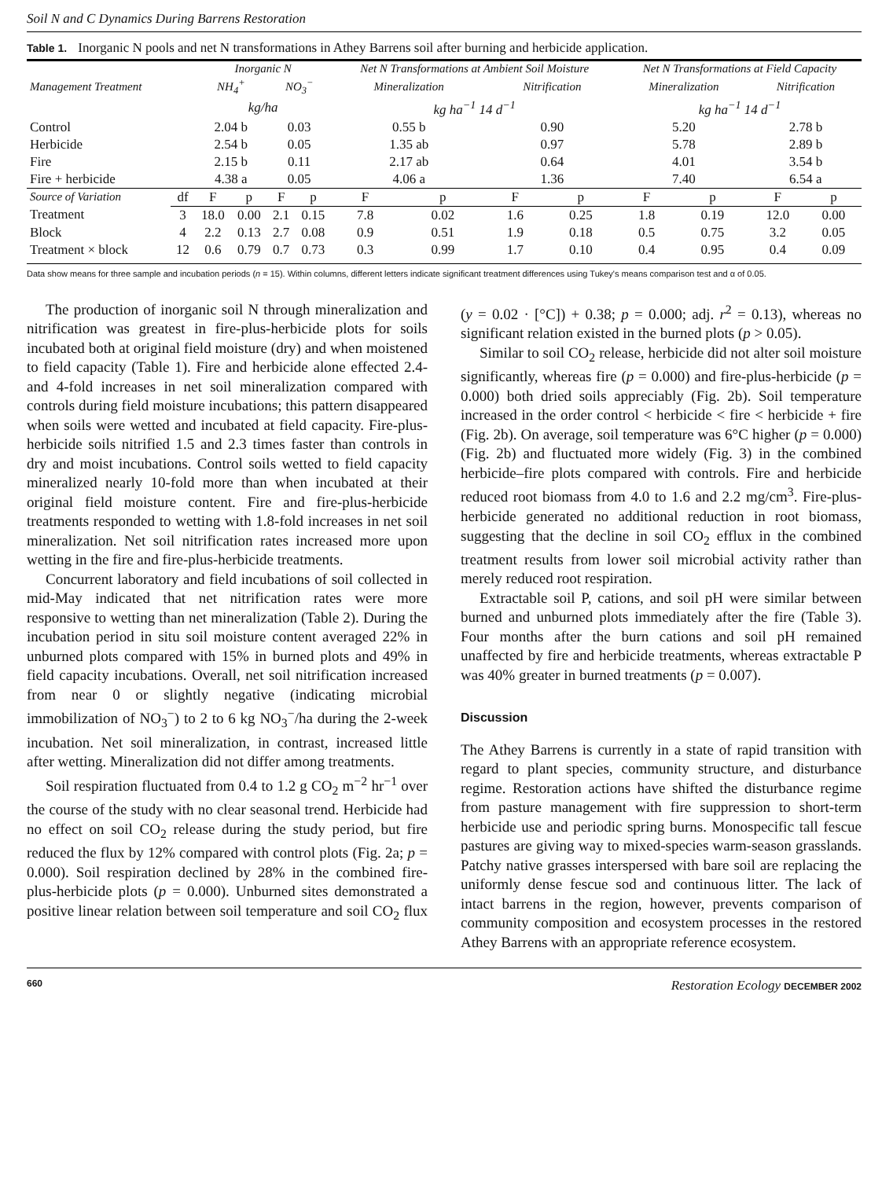Soil N and C Dynamics During Barrens Restoration
Table 1. Inorganic N pools and net N transformations in Athey Barrens soil after burning and herbicide application.
| | | Inorganic N | | | | Net N Transformations at Ambient Soil Moisture | | | | Net N Transformations at Field Capacity | | | |
| --- | --- | --- | --- | --- | --- | --- | --- | --- | --- | --- | --- | --- | --- |
| Management Treatment | | NH<sub>4</sub><sup>+</sup> | | NO<sub>3</sub><sup>−</sup> | | Mineralization | | Nitrification | | Mineralization | | Nitrification | |
| | | kg/ha | | | | kg ha<sup>−1</sup> 14 d<sup>−1</sup> | | | | kg ha<sup>−1</sup> 14 d<sup>−1</sup> | | | |
| Control | | 2.04 b | | 0.03 | | 0.55 b | | 0.90 | | 5.20 | | 2.78 b | |
| Herbicide | | 2.54 b | | 0.05 | | 1.35 ab | | 0.97 | | 5.78 | | 2.89 b | |
| Fire | | 2.15 b | | 0.11 | | 2.17 ab | | 0.64 | | 4.01 | | 3.54 b | |
| Fire + herbicide | | 4.38 a | | 0.05 | | 4.06 a | | 1.36 | | 7.40 | | 6.54 a | |
| Source of Variation | df | F | p | F | p | F | p | F | p | F | p | F | p |
| Treatment | 3 | 18.0 | 0.00 | 2.1 | 0.15 | 7.8 | 0.02 | 1.6 | 0.25 | 1.8 | 0.19 | 12.0 | 0.00 |
| Block | 4 | 2.2 | 0.13 | 2.7 | 0.08 | 0.9 | 0.51 | 1.9 | 0.18 | 0.5 | 0.75 | 3.2 | 0.05 |
| Treatment × block | 12 | 0.6 | 0.79 | 0.7 | 0.73 | 0.3 | 0.99 | 1.7 | 0.10 | 0.4 | 0.95 | 0.4 | 0.09 |
Data show means for three sample and incubation periods (n = 15). Within columns, different letters indicate significant treatment differences using Tukey's means comparison test and α of 0.05.
The production of inorganic soil N through mineralization and nitrification was greatest in fire-plus-herbicide plots for soils incubated both at original field moisture (dry) and when moistened to field capacity (Table 1). Fire and herbicide alone effected 2.4- and 4-fold increases in net soil mineralization compared with controls during field moisture incubations; this pattern disappeared when soils were wetted and incubated at field capacity. Fire-plus-herbicide soils nitrified 1.5 and 2.3 times faster than controls in dry and moist incubations. Control soils wetted to field capacity mineralized nearly 10-fold more than when incubated at their original field moisture content. Fire and fire-plus-herbicide treatments responded to wetting with 1.8-fold increases in net soil mineralization. Net soil nitrification rates increased more upon wetting in the fire and fire-plus-herbicide treatments.
Concurrent laboratory and field incubations of soil collected in mid-May indicated that net nitrification rates were more responsive to wetting than net mineralization (Table 2). During the incubation period in situ soil moisture content averaged 22% in unburned plots compared with 15% in burned plots and 49% in field capacity incubations. Overall, net soil nitrification increased from near 0 or slightly negative (indicating microbial immobilization of NO<sub>3</sub><sup>−</sup>) to 2 to 6 kg NO<sub>3</sub><sup>−</sup>/ha during the 2-week incubation. Net soil mineralization, in contrast, increased little after wetting. Mineralization did not differ among treatments.
Soil respiration fluctuated from 0.4 to 1.2 g CO<sub>2</sub> m<sup>−2</sup> hr<sup>−1</sup> over the course of the study with no clear seasonal trend. Herbicide had no effect on soil CO<sub>2</sub> release during the study period, but fire reduced the flux by 12% compared with control plots (Fig. 2a; p = 0.000). Soil respiration declined by 28% in the combined fire-plus-herbicide plots (p = 0.000). Unburned sites demonstrated a positive linear relation between soil temperature and soil CO<sub>2</sub> flux (y = 0.02 · [°C]) + 0.38; p = 0.000; adj. r<sup>2</sup> = 0.13), whereas no significant relation existed in the burned plots (p > 0.05).
Similar to soil CO<sub>2</sub> release, herbicide did not alter soil moisture significantly, whereas fire (p = 0.000) and fire-plus-herbicide (p = 0.000) both dried soils appreciably (Fig. 2b). Soil temperature increased in the order control < herbicide < fire < herbicide + fire (Fig. 2b). On average, soil temperature was 6°C higher (p = 0.000) (Fig. 2b) and fluctuated more widely (Fig. 3) in the combined herbicide–fire plots compared with controls. Fire and herbicide reduced root biomass from 4.0 to 1.6 and 2.2 mg/cm<sup>3</sup>. Fire-plus-herbicide generated no additional reduction in root biomass, suggesting that the decline in soil CO<sub>2</sub> efflux in the combined treatment results from lower soil microbial activity rather than merely reduced root respiration.
Extractable soil P, cations, and soil pH were similar between burned and unburned plots immediately after the fire (Table 3). Four months after the burn cations and soil pH remained unaffected by fire and herbicide treatments, whereas extractable P was 40% greater in burned treatments (p = 0.007).
Discussion
The Athey Barrens is currently in a state of rapid transition with regard to plant species, community structure, and disturbance regime. Restoration actions have shifted the disturbance regime from pasture management with fire suppression to short-term herbicide use and periodic spring burns. Monospecific tall fescue pastures are giving way to mixed-species warm-season grasslands. Patchy native grasses interspersed with bare soil are replacing the uniformly dense fescue sod and continuous litter. The lack of intact barrens in the region, however, prevents comparison of community composition and ecosystem processes in the restored Athey Barrens with an appropriate reference ecosystem.
660 Restoration Ecology DECEMBER 2002